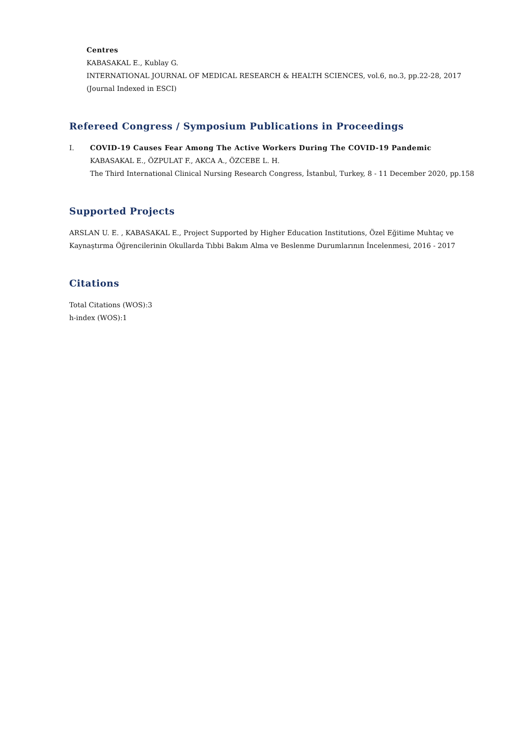Centres
KABASAKAL E., Kublay G.
INTERNATIONAL JOURNAL OF MEDICAL RESEARCH & HEALTH SCIENCES, vol.6, no.3, pp.22-28, 2017 (Journal Indexed in ESCI)
Refereed Congress / Symposium Publications in Proceedings
I. COVID-19 Causes Fear Among The Active Workers During The COVID-19 Pandemic
KABASAKAL E., ÖZPULAT F., AKCA A., ÖZCEBE L. H.
The Third International Clinical Nursing Research Congress, İstanbul, Turkey, 8 - 11 December 2020, pp.158
Supported Projects
ARSLAN U. E. , KABASAKAL E., Project Supported by Higher Education Institutions, Özel Eğitime Muhtaç ve Kaynaştırma Öğrencilerinin Okullarda Tıbbi Bakım Alma ve Beslenme Durumlarının İncelenmesi, 2016 - 2017
Citations
Total Citations (WOS):3
h-index (WOS):1